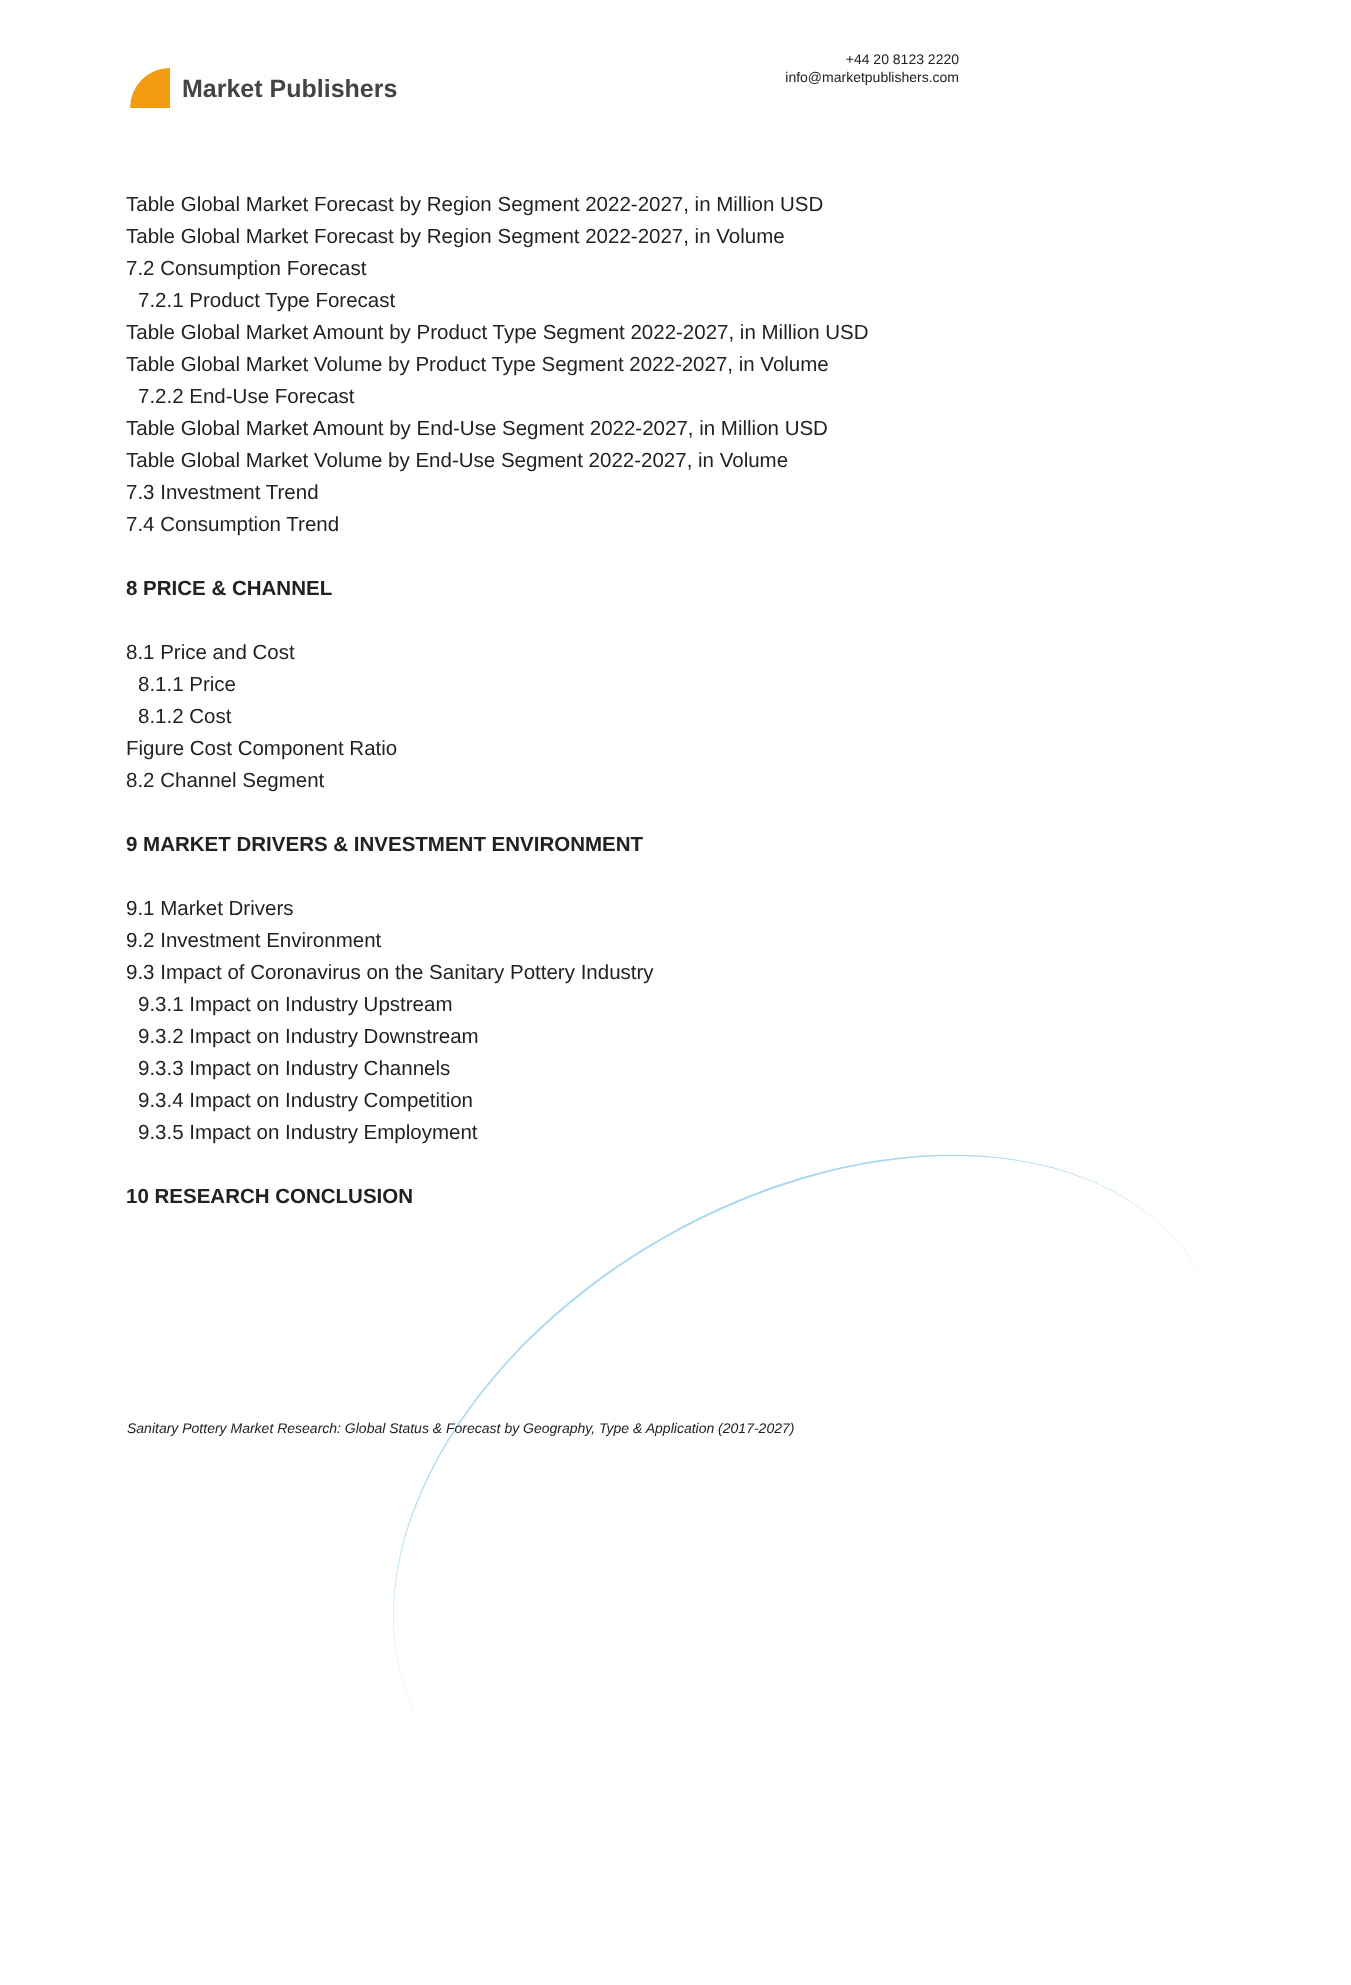Market Publishers
+44 20 8123 2220
info@marketpublishers.com
Table Global Market Forecast by Region Segment 2022-2027, in Million USD
Table Global Market Forecast by Region Segment 2022-2027, in Volume
7.2 Consumption Forecast
7.2.1 Product Type Forecast
Table Global Market Amount by Product Type Segment 2022-2027, in Million USD
Table Global Market Volume by Product Type Segment 2022-2027, in Volume
7.2.2 End-Use Forecast
Table Global Market Amount by End-Use Segment 2022-2027, in Million USD
Table Global Market Volume by End-Use Segment 2022-2027, in Volume
7.3 Investment Trend
7.4 Consumption Trend
8 PRICE & CHANNEL
8.1 Price and Cost
8.1.1 Price
8.1.2 Cost
Figure Cost Component Ratio
8.2 Channel Segment
9 MARKET DRIVERS & INVESTMENT ENVIRONMENT
9.1 Market Drivers
9.2 Investment Environment
9.3 Impact of Coronavirus on the Sanitary Pottery Industry
9.3.1 Impact on Industry Upstream
9.3.2 Impact on Industry Downstream
9.3.3 Impact on Industry Channels
9.3.4 Impact on Industry Competition
9.3.5 Impact on Industry Employment
10 RESEARCH CONCLUSION
Sanitary Pottery Market Research: Global Status & Forecast by Geography, Type & Application (2017-2027)